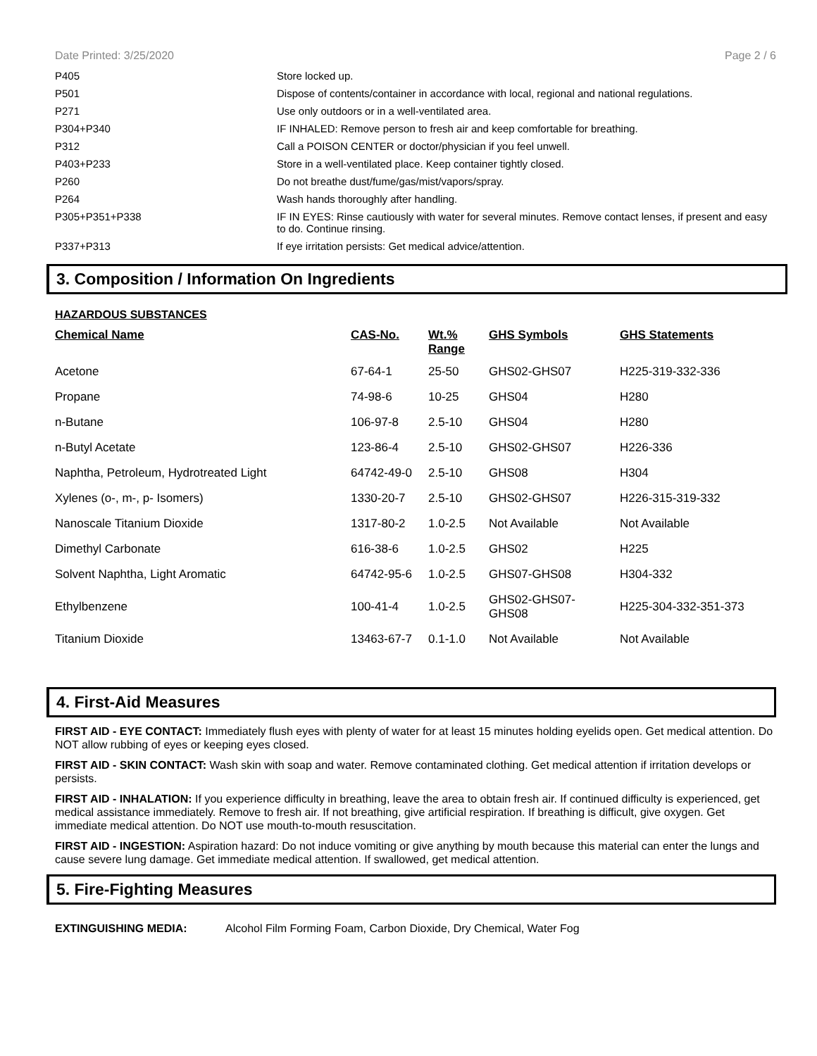Date Printed: 3/25/2020 Page 2 / 6
| P405 | Store locked up. |
| P501 | Dispose of contents/container in accordance with local, regional and national regulations. |
| P271 | Use only outdoors or in a well-ventilated area. |
| P304+P340 | IF INHALED: Remove person to fresh air and keep comfortable for breathing. |
| P312 | Call a POISON CENTER or doctor/physician if you feel unwell. |
| P403+P233 | Store in a well-ventilated place. Keep container tightly closed. |
| P260 | Do not breathe dust/fume/gas/mist/vapors/spray. |
| P264 | Wash hands thoroughly after handling. |
| P305+P351+P338 | IF IN EYES: Rinse cautiously with water for several minutes. Remove contact lenses, if present and easy to do. Continue rinsing. |
| P337+P313 | If eye irritation persists: Get medical advice/attention. |
3. Composition / Information On Ingredients
HAZARDOUS SUBSTANCES
| Chemical Name | CAS-No. | Wt.% Range | GHS Symbols | GHS Statements |
| --- | --- | --- | --- | --- |
| Acetone | 67-64-1 | 25-50 | GHS02-GHS07 | H225-319-332-336 |
| Propane | 74-98-6 | 10-25 | GHS04 | H280 |
| n-Butane | 106-97-8 | 2.5-10 | GHS04 | H280 |
| n-Butyl Acetate | 123-86-4 | 2.5-10 | GHS02-GHS07 | H226-336 |
| Naphtha, Petroleum, Hydrotreated Light | 64742-49-0 | 2.5-10 | GHS08 | H304 |
| Xylenes (o-, m-, p- Isomers) | 1330-20-7 | 2.5-10 | GHS02-GHS07 | H226-315-319-332 |
| Nanoscale Titanium Dioxide | 1317-80-2 | 1.0-2.5 | Not Available | Not Available |
| Dimethyl Carbonate | 616-38-6 | 1.0-2.5 | GHS02 | H225 |
| Solvent Naphtha, Light Aromatic | 64742-95-6 | 1.0-2.5 | GHS07-GHS08 | H304-332 |
| Ethylbenzene | 100-41-4 | 1.0-2.5 | GHS02-GHS07- GHS08 | H225-304-332-351-373 |
| Titanium Dioxide | 13463-67-7 | 0.1-1.0 | Not Available | Not Available |
4. First-Aid Measures
FIRST AID - EYE CONTACT: Immediately flush eyes with plenty of water for at least 15 minutes holding eyelids open. Get medical attention. Do NOT allow rubbing of eyes or keeping eyes closed.
FIRST AID - SKIN CONTACT: Wash skin with soap and water. Remove contaminated clothing. Get medical attention if irritation develops or persists.
FIRST AID - INHALATION: If you experience difficulty in breathing, leave the area to obtain fresh air. If continued difficulty is experienced, get medical assistance immediately. Remove to fresh air. If not breathing, give artificial respiration. If breathing is difficult, give oxygen. Get immediate medical attention. Do NOT use mouth-to-mouth resuscitation.
FIRST AID - INGESTION: Aspiration hazard: Do not induce vomiting or give anything by mouth because this material can enter the lungs and cause severe lung damage. Get immediate medical attention. If swallowed, get medical attention.
5. Fire-Fighting Measures
EXTINGUISHING MEDIA: Alcohol Film Forming Foam, Carbon Dioxide, Dry Chemical, Water Fog